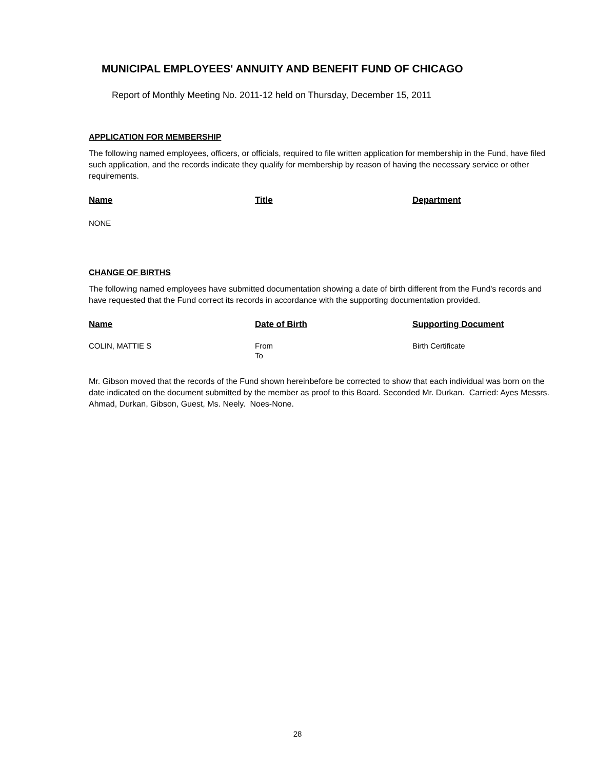MUNICIPAL EMPLOYEES' ANNUITY AND BENEFIT FUND OF CHICAGO
Report of Monthly Meeting No. 2011-12 held on Thursday, December 15, 2011
APPLICATION FOR MEMBERSHIP
The following named employees, officers, or officials, required to file written application for membership in the Fund, have filed such application, and the records indicate they qualify for membership by reason of having the necessary service or other requirements.
| Name | Title | Department |
| --- | --- | --- |
| NONE | | |
CHANGE OF BIRTHS
The following named employees have submitted documentation showing a date of birth different from the Fund's records and have requested that the Fund correct its records in accordance with the supporting documentation provided.
| Name | Date of Birth | Supporting Document |
| --- | --- | --- |
| COLIN, MATTIE S | From To | Birth Certificate |
Mr. Gibson moved that the records of the Fund shown hereinbefore be corrected to show that each individual was born on the date indicated on the document submitted by the member as proof to this Board. Seconded Mr. Durkan. Carried: Ayes Messrs. Ahmad, Durkan, Gibson, Guest, Ms. Neely. Noes-None.
28